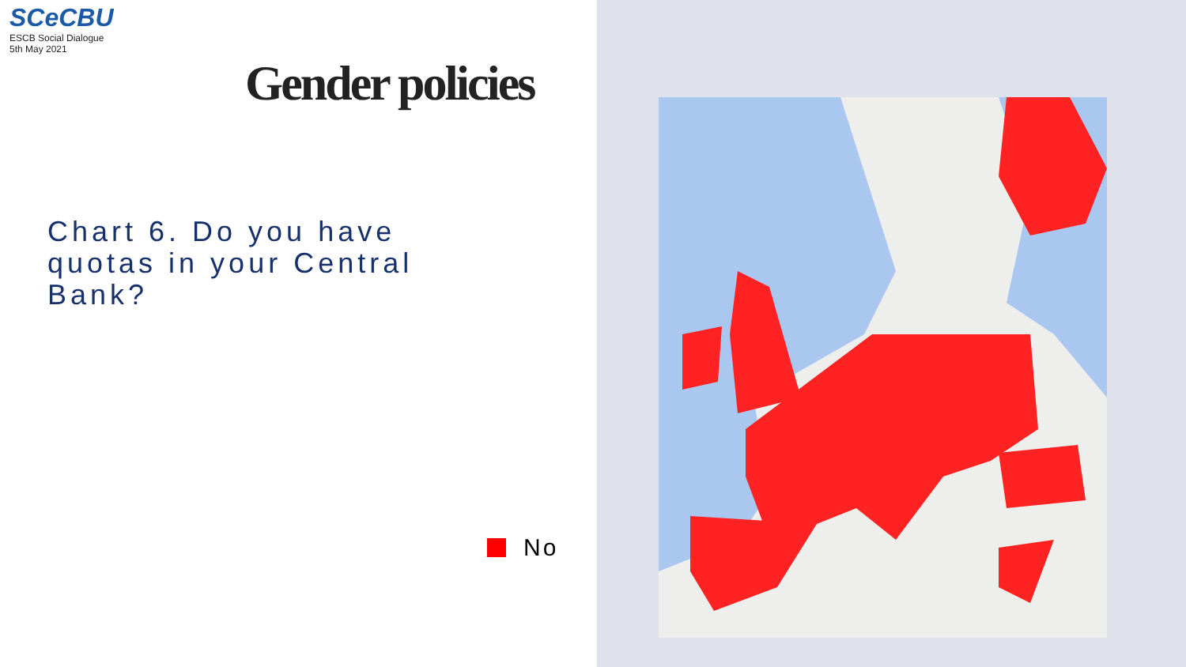SCe CBU
ESCB Social Dialogue
5th May 2021
Gender policies
Chart 6. Do you have quotas in your Central Bank?
No